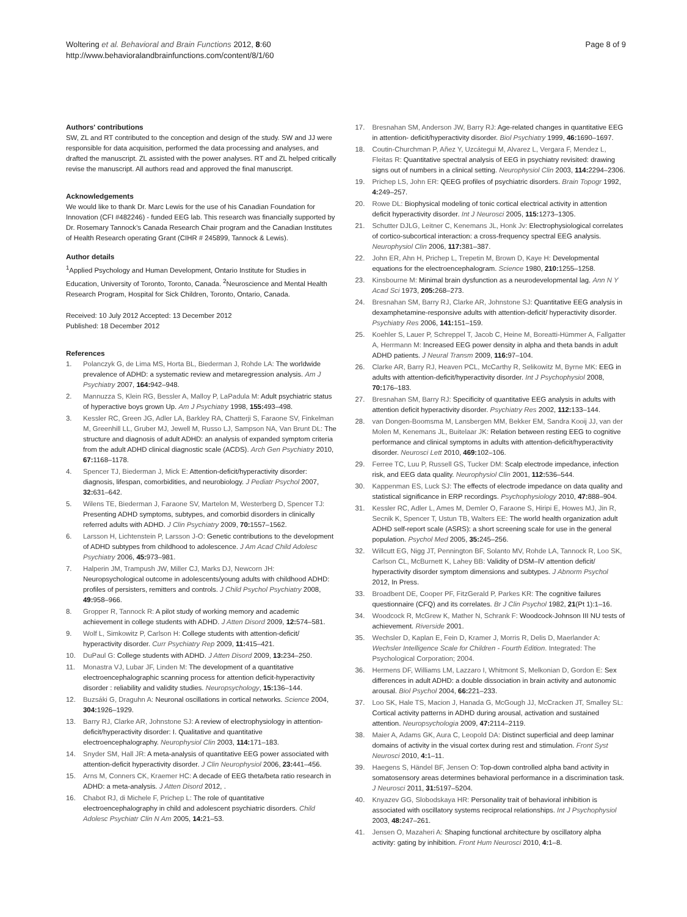Woltering et al. Behavioral and Brain Functions 2012, 8:60
http://www.behavioralandbrainfunctions.com/content/8/1/60
Page 8 of 9
Authors' contributions
SW, ZL and RT contributed to the conception and design of the study. SW and JJ were responsible for data acquisition, performed the data processing and analyses, and drafted the manuscript. ZL assisted with the power analyses. RT and ZL helped critically revise the manuscript. All authors read and approved the final manuscript.
Acknowledgements
We would like to thank Dr. Marc Lewis for the use of his Canadian Foundation for Innovation (CFI #482246) - funded EEG lab. This research was financially supported by Dr. Rosemary Tannock’s Canada Research Chair program and the Canadian Institutes of Health Research operating Grant (CIHR # 245899, Tannock & Lewis).
Author details
<sup>1</sup> Applied Psychology and Human Development, Ontario Institute for Studies in Education, University of Toronto, Toronto, Canada. <sup>2</sup>Neuroscience and Mental Health Research Program, Hospital for Sick Children, Toronto, Ontario, Canada.
Received: 10 July 2012 Accepted: 13 December 2012
Published: 18 December 2012
References
1. Polanczyk G, de Lima MS, Horta BL, Biederman J, Rohde LA: The worldwide prevalence of ADHD: a systematic review and metaregression analysis. Am J Psychiatry 2007, 164: 942–948.
2. Mannuzza S, Klein RG, Bessler A, Malloy P, LaPadula M: Adult psychiatric status of hyperactive boys grown Up. Am J Psychiatry 1998, 155: 493–498.
3. Kessler RC, Green JG, Adler LA, Barkley RA, Chatterji S, Faraone SV, Finkelman M, Greenhill LL, Gruber MJ, Jewell M, Russo LJ, Sampson NA, Van Brunt DL: The structure and diagnosis of adult ADHD: an analysis of expanded symptom criteria from the adult ADHD clinical diagnostic scale (ACDS). Arch Gen Psychiatry 2010, 67: 1168–1178.
4. Spencer TJ, Biederman J, Mick E: Attention-deficit/hyperactivity disorder: diagnosis, lifespan, comorbidities, and neurobiology. J Pediatr Psychol 2007, 32: 631–642.
5. Wilens TE, Biederman J, Faraone SV, Martelon M, Westerberg D, Spencer TJ: Presenting ADHD symptoms, subtypes, and comorbid disorders in clinically referred adults with ADHD. J Clin Psychiatry 2009, 70: 1557–1562.
6. Larsson H, Lichtenstein P, Larsson J-O: Genetic contributions to the development of ADHD subtypes from childhood to adolescence. J Am Acad Child Adolesc Psychiatry 2006, 45: 973–981.
7. Halperin JM, Trampush JW, Miller CJ, Marks DJ, Newcorn JH: Neuropsychological outcome in adolescents/young adults with childhood ADHD: profiles of persisters, remitters and controls. J Child Psychol Psychiatry 2008, 49: 958–966.
8. Gropper R, Tannock R: A pilot study of working memory and academic achievement in college students with ADHD. J Atten Disord 2009, 12: 574–581.
9. Wolf L, Simkowitz P, Carlson H: College students with attention-deficit/ hyperactivity disorder. Curr Psychiatry Rep 2009, 11: 415–421.
10. DuPaul G: College students with ADHD. J Atten Disord 2009, 13: 234–250.
11. Monastra VJ, Lubar JF, Linden M: The development of a quantitative electroencephalographic scanning process for attention deficit-hyperactivity disorder : reliability and validity studies. Neuropsychology, 15: 136–144.
12. Buzsáki G, Draguhn A: Neuronal oscillations in cortical networks. Science 2004, 304: 1926–1929.
13. Barry RJ, Clarke AR, Johnstone SJ: A review of electrophysiology in attention-deficit/hyperactivity disorder: I. Qualitative and quantitative electroencephalography. Neurophysiol Clin 2003, 114: 171–183.
14. Snyder SM, Hall JR: A meta-analysis of quantitative EEG power associated with attention-deficit hyperactivity disorder. J Clin Neurophysiol 2006, 23: 441–456.
15. Arns M, Conners CK, Kraemer HC: A decade of EEG theta/beta ratio research in ADHD: a meta-analysis. J Atten Disord 2012, .
16. Chabot RJ, di Michele F, Prichep L: The role of quantitative electroencephalography in child and adolescent psychiatric disorders. Child Adolesc Psychiatr Clin N Am 2005, 14: 21–53.
17. Bresnahan SM, Anderson JW, Barry RJ: Age-related changes in quantitative EEG in attention- deficit/hyperactivity disorder. Biol Psychiatry 1999, 46: 1690–1697.
18. Coutin-Churchman P, Añez Y, Uzcátegui M, Alvarez L, Vergara F, Mendez L, Fleitas R: Quantitative spectral analysis of EEG in psychiatry revisited: drawing signs out of numbers in a clinical setting. Neurophysiol Clin 2003, 114: 2294–2306.
19. Prichep LS, John ER: QEEG profiles of psychiatric disorders. Brain Topogr 1992, 4: 249–257.
20. Rowe DL: Biophysical modeling of tonic cortical electrical activity in attention deficit hyperactivity disorder. Int J Neurosci 2005, 115: 1273–1305.
21. Schutter DJLG, Leitner C, Kenemans JL, Honk Jv: Electrophysiological correlates of cortico-subcortical interaction: a cross-frequency spectral EEG analysis. Neurophysiol Clin 2006, 117: 381–387.
22. John ER, Ahn H, Prichep L, Trepetin M, Brown D, Kaye H: Developmental equations for the electroencephalogram. Science 1980, 210: 1255–1258.
23. Kinsbourne M: Minimal brain dysfunction as a neurodevelopmental lag. Ann N Y Acad Sci 1973, 205: 268–273.
24. Bresnahan SM, Barry RJ, Clarke AR, Johnstone SJ: Quantitative EEG analysis in dexamphetamine-responsive adults with attention-deficit/ hyperactivity disorder. Psychiatry Res 2006, 141: 151–159.
25. Koehler S, Lauer P, Schreppel T, Jacob C, Heine M, Boreatti-Hümmer A, Fallgatter A, Herrmann M: Increased EEG power density in alpha and theta bands in adult ADHD patients. J Neural Transm 2009, 116: 97–104.
26. Clarke AR, Barry RJ, Heaven PCL, McCarthy R, Selikowitz M, Byrne MK: EEG in adults with attention-deficit/hyperactivity disorder. Int J Psychophysiol 2008, 70: 176–183.
27. Bresnahan SM, Barry RJ: Specificity of quantitative EEG analysis in adults with attention deficit hyperactivity disorder. Psychiatry Res 2002, 112: 133–144.
28. van Dongen-Boomsma M, Lansbergen MM, Bekker EM, Sandra Kooij JJ, van der Molen M, Kenemans JL, Buitelaar JK: Relation between resting EEG to cognitive performance and clinical symptoms in adults with attention-deficit/hyperactivity disorder. Neurosci Lett 2010, 469: 102–106.
29. Ferree TC, Luu P, Russell GS, Tucker DM: Scalp electrode impedance, infection risk, and EEG data quality. Neurophysiol Clin 2001, 112: 536–544.
30. Kappenman ES, Luck SJ: The effects of electrode impedance on data quality and statistical significance in ERP recordings. Psychophysiology 2010, 47: 888–904.
31. Kessler RC, Adler L, Ames M, Demler O, Faraone S, Hiripi E, Howes MJ, Jin R, Secnik K, Spencer T, Ustun TB, Walters EE: The world health organization adult ADHD self-report scale (ASRS): a short screening scale for use in the general population. Psychol Med 2005, 35: 245–256.
32. Willcutt EG, Nigg JT, Pennington BF, Solanto MV, Rohde LA, Tannock R, Loo SK, Carlson CL, McBurnett K, Lahey BB: Validity of DSM–IV attention deficit/ hyperactivity disorder symptom dimensions and subtypes. J Abnorm Psychol 2012, In Press.
33. Broadbent DE, Cooper PF, FitzGerald P, Parkes KR: The cognitive failures questionnaire (CFQ) and its correlates. Br J Clin Psychol 1982, 21(Pt 1):1–16.
34. Woodcock R, McGrew K, Mather N, Schrank F: Woodcock-Johnson III NU tests of achievement. Riverside 2001.
35. Wechsler D, Kaplan E, Fein D, Kramer J, Morris R, Delis D, Maerlander A: Wechsler Intelligence Scale for Children - Fourth Edition. Integrated: The Psychological Corporation; 2004.
36. Hermens DF, Williams LM, Lazzaro I, Whitmont S, Melkonian D, Gordon E: Sex differences in adult ADHD: a double dissociation in brain activity and autonomic arousal. Biol Psychol 2004, 66: 221–233.
37. Loo SK, Hale TS, Macion J, Hanada G, McGough JJ, McCracken JT, Smalley SL: Cortical activity patterns in ADHD during arousal, activation and sustained attention. Neuropsychologia 2009, 47: 2114–2119.
38. Maier A, Adams GK, Aura C, Leopold DA: Distinct superficial and deep laminar domains of activity in the visual cortex during rest and stimulation. Front Syst Neurosci 2010, 4: 1–11.
39. Haegens S, Händel BF, Jensen O: Top-down controlled alpha band activity in somatosensory areas determines behavioral performance in a discrimination task. J Neurosci 2011, 31: 5197–5204.
40. Knyazev GG, Slobodskaya HR: Personality trait of behavioral inhibition is associated with oscillatory systems reciprocal relationships. Int J Psychophysiol 2003, 48: 247–261.
41. Jensen O, Mazaheri A: Shaping functional architecture by oscillatory alpha activity: gating by inhibition. Front Hum Neurosci 2010, 4: 1–8.